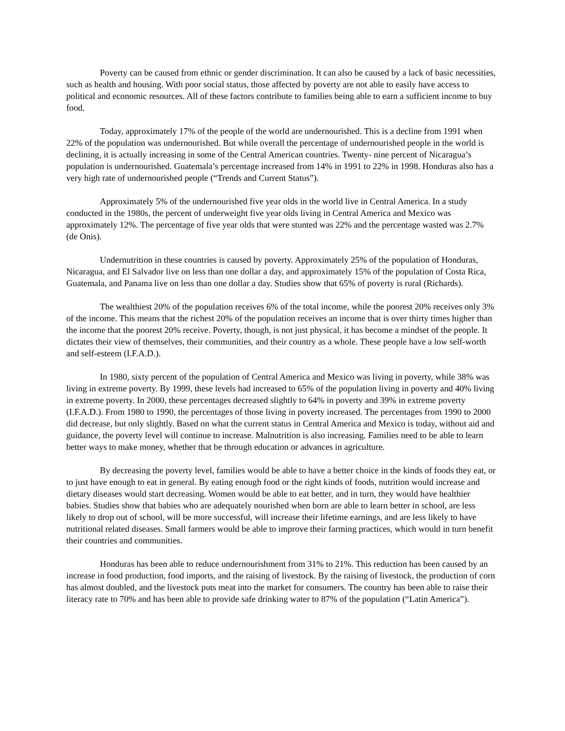Poverty can be caused from ethnic or gender discrimination. It can also be caused by a lack of basic necessities, such as health and housing. With poor social status, those affected by poverty are not able to easily have access to political and economic resources. All of these factors contribute to families being able to earn a sufficient income to buy food.
Today, approximately 17% of the people of the world are undernourished. This is a decline from 1991 when 22% of the population was undernourished. But while overall the percentage of undernourished people in the world is declining, it is actually increasing in some of the Central American countries. Twenty- nine percent of Nicaragua’s population is undernourished. Guatemala’s percentage increased from 14% in 1991 to 22% in 1998. Honduras also has a very high rate of undernourished people (“Trends and Current Status”).
Approximately 5% of the undernourished five year olds in the world live in Central America. In a study conducted in the 1980s, the percent of underweight five year olds living in Central America and Mexico was approximately 12%. The percentage of five year olds that were stunted was 22% and the percentage wasted was 2.7% (de Onis).
Undernutrition in these countries is caused by poverty. Approximately 25% of the population of Honduras, Nicaragua, and El Salvador live on less than one dollar a day, and approximately 15% of the population of Costa Rica, Guatemala, and Panama live on less than one dollar a day. Studies show that 65% of poverty is rural (Richards).
The wealthiest 20% of the population receives 6% of the total income, while the poorest 20% receives only 3% of the income. This means that the richest 20% of the population receives an income that is over thirty times higher than the income that the poorest 20% receive. Poverty, though, is not just physical, it has become a mindset of the people. It dictates their view of themselves, their communities, and their country as a whole. These people have a low self-worth and self-esteem (I.F.A.D.).
In 1980, sixty percent of the population of Central America and Mexico was living in poverty, while 38% was living in extreme poverty. By 1999, these levels had increased to 65% of the population living in poverty and 40% living in extreme poverty. In 2000, these percentages decreased slightly to 64% in poverty and 39% in extreme poverty (I.F.A.D.). From 1980 to 1990, the percentages of those living in poverty increased. The percentages from 1990 to 2000 did decrease, but only slightly. Based on what the current status in Central America and Mexico is today, without aid and guidance, the poverty level will continue to increase. Malnutrition is also increasing. Families need to be able to learn better ways to make money, whether that be through education or advances in agriculture.
By decreasing the poverty level, families would be able to have a better choice in the kinds of foods they eat, or to just have enough to eat in general. By eating enough food or the right kinds of foods, nutrition would increase and dietary diseases would start decreasing. Women would be able to eat better, and in turn, they would have healthier babies. Studies show that babies who are adequately nourished when born are able to learn better in school, are less likely to drop out of school, will be more successful, will increase their lifetime earnings, and are less likely to have nutritional related diseases. Small farmers would be able to improve their farming practices, which would in turn benefit their countries and communities.
Honduras has been able to reduce undernourishment from 31% to 21%. This reduction has been caused by an increase in food production, food imports, and the raising of livestock. By the raising of livestock, the production of corn has almost doubled, and the livestock puts meat into the market for consumers. The country has been able to raise their literacy rate to 70% and has been able to provide safe drinking water to 87% of the population (“Latin America”).